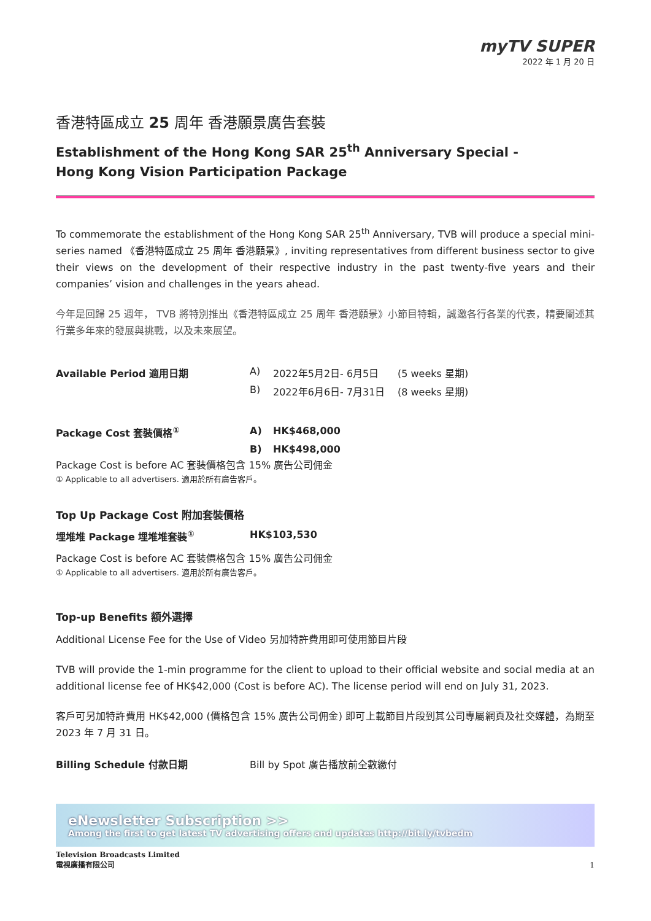myTV SUPER
2022 年 1 月 20 日
香港特區成立 25 周年 香港願景廣告套裝
Establishment of the Hong Kong SAR 25<sup>th</sup> Anniversary Special -
Hong Kong Vision Participation Package
To commemorate the establishment of the Hong Kong SAR 25<sup>th</sup> Anniversary, TVB will produce a special mini-series named 《香港特區成立 25 周年 香港願景》, inviting representatives from different business sector to give their views on the development of their respective industry in the past twenty-five years and their companies’ vision and challenges in the years ahead.
今年是回歸 25 週年， TVB 將特別推出《香港特區成立 25 周年 香港願景》小節目特輯，誠邀各行各業的代表，精要闡述其行業多年來的發展與挑戰，以及未來展望。
| Available Period 適用日期 | A) | 2022年5月2日- 6月5日 | (5 weeks 星期) |
| | B) | 2022年6月6日- 7月31日 | (8 weeks 星期) |
| Package Cost 套裝價格<sup>①</sup> | A) | HK$468,000 | |
| | B) | HK$498,000 | |
Package Cost is before AC 套裝價格包含 15% 廣告公司佣金
① Applicable to all advertisers. 適用於所有廣告客戶。
Top Up Package Cost 附加套裝價格
| 埋堆堆 Package 埋堆堆套裝<sup>①</sup> | HK$103,530 |
Package Cost is before AC 套裝價格包含 15% 廣告公司佣金
① Applicable to all advertisers. 適用於所有廣告客戶。
Top-up Benefits 額外選擇
Additional License Fee for the Use of Video 另加特許費用即可使用節目片段
TVB will provide the 1-min programme for the client to upload to their official website and social media at an additional license fee of HK$42,000 (Cost is before AC). The license period will end on July 31, 2023.
客戶可另加特許費用 HK$42,000 (價格包含 15% 廣告公司佣金) 即可上載節目片段到其公司專屬網頁及社交媒體，為期至 2023 年 7 月 31 日。
| Billing Schedule 付款日期 | Bill by Spot 廣告播放前全數繳付 |
eNewsletter Subscription >>
Among the first to get latest TV advertising offers and updates http://bit.ly/tvbedm
Television Broadcasts Limited
電視廣播有限公司
1